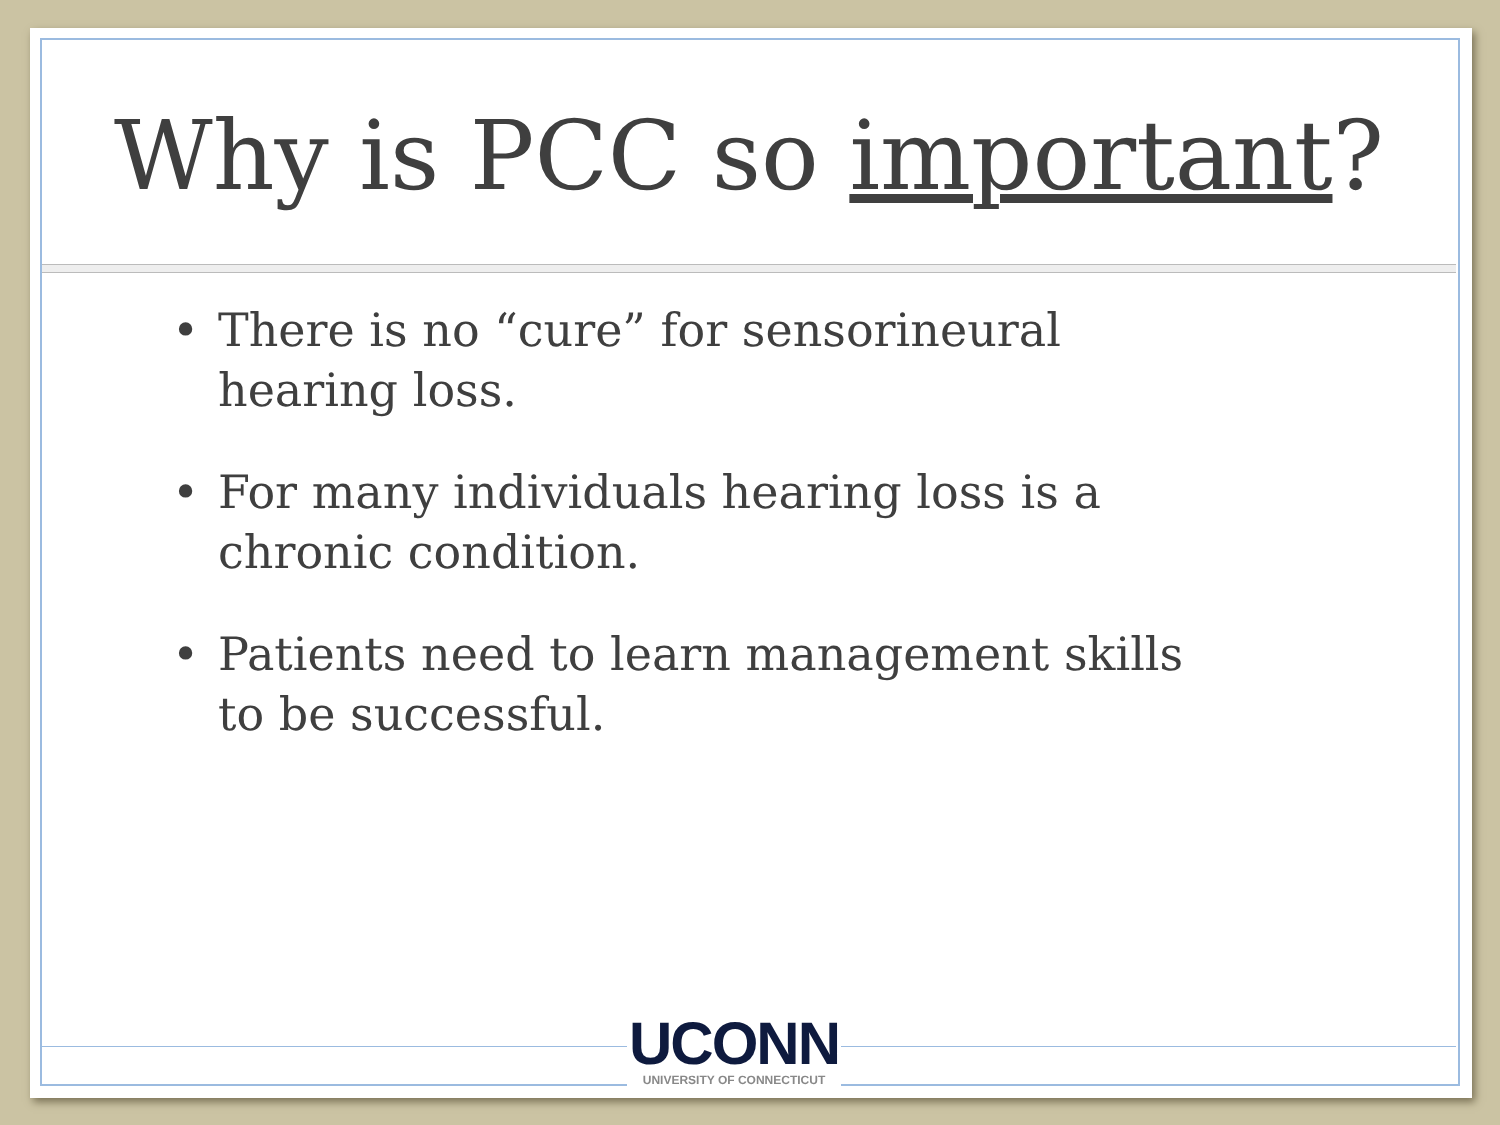Why is PCC so important?
• There is no “cure” for sensorineural hearing loss.
• For many individuals hearing loss is a chronic condition.
• Patients need to learn management skills to be successful.
UCONN
UNIVERSITY OF CONNECTICUT